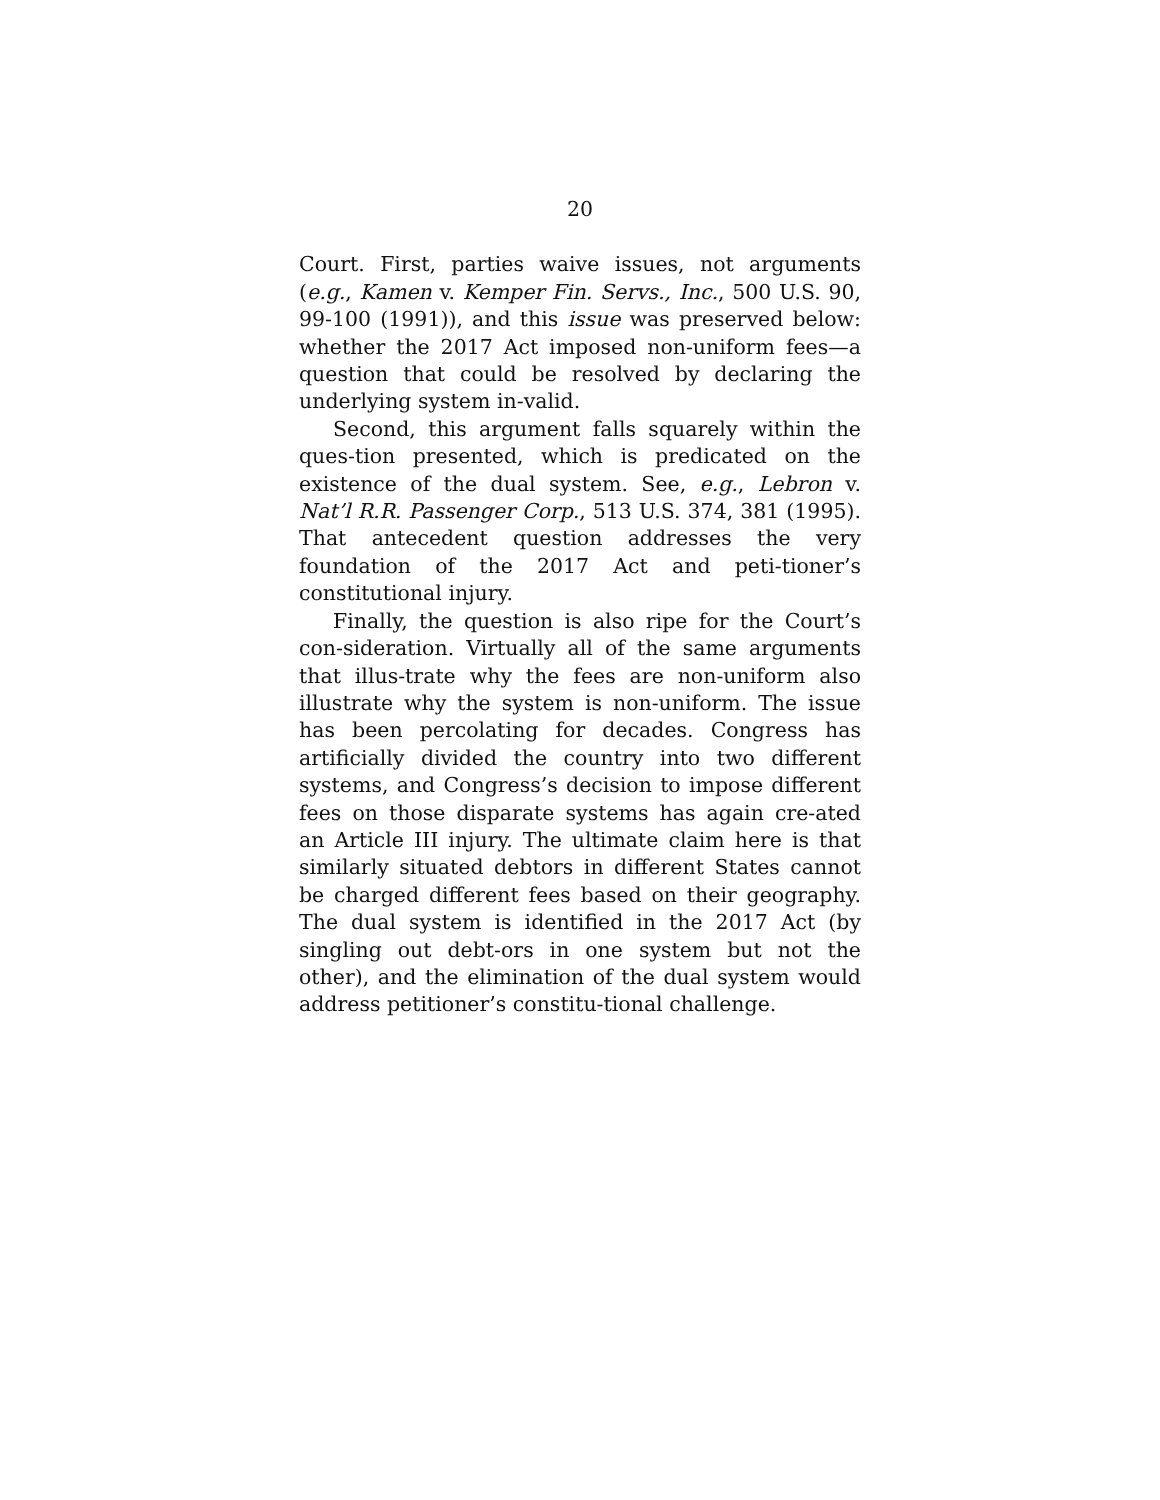20
Court. First, parties waive issues, not arguments (e.g., Kamen v. Kemper Fin. Servs., Inc., 500 U.S. 90, 99-100 (1991)), and this issue was preserved below: whether the 2017 Act imposed non-uniform fees—a question that could be resolved by declaring the underlying system in-valid.
Second, this argument falls squarely within the ques-tion presented, which is predicated on the existence of the dual system. See, e.g., Lebron v. Nat’l R.R. Passenger Corp., 513 U.S. 374, 381 (1995). That antecedent question addresses the very foundation of the 2017 Act and peti-tioner’s constitutional injury.
Finally, the question is also ripe for the Court’s con-sideration. Virtually all of the same arguments that illus-trate why the fees are non-uniform also illustrate why the system is non-uniform. The issue has been percolating for decades. Congress has artificially divided the country into two different systems, and Congress’s decision to impose different fees on those disparate systems has again cre-ated an Article III injury. The ultimate claim here is that similarly situated debtors in different States cannot be charged different fees based on their geography. The dual system is identified in the 2017 Act (by singling out debt-ors in one system but not the other), and the elimination of the dual system would address petitioner’s constitu-tional challenge.